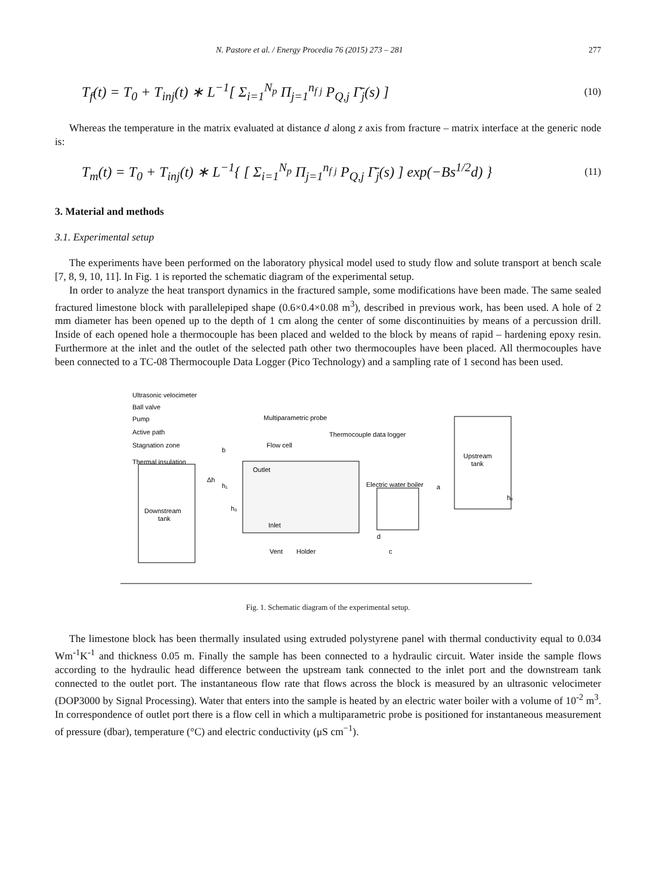N. Pastore et al. / Energy Procedia 76 (2015) 273 – 281 277
T<sub>f</sub>(t) = T<sub>0</sub> + T<sub>inj</sub>(t) ∗ L<sup>−1</sup>[ Σ<sub>i=1</sub><sup>N<sub>p</sub></sup> Π<sub>j=1</sub><sup>n<sub>f j</sub></sup> P<sub>Q,j</sub> Γ̄<sub>j</sub>(s) ] (10)
Whereas the temperature in the matrix evaluated at distance d along z axis from fracture – matrix interface at the generic node is:
T<sub>m</sub>(t) = T<sub>0</sub> + T<sub>inj</sub>(t) ∗ L<sup>−1</sup>{ [ Σ<sub>i=1</sub><sup>N<sub>p</sub></sup> Π<sub>j=1</sub><sup>n<sub>f j</sub></sup> P<sub>Q,j</sub> Γ̄<sub>j</sub>(s) ] exp(−Bs<sup>1/2</sup>d) } (11)
3. Material and methods
3.1. Experimental setup
The experiments have been performed on the laboratory physical model used to study flow and solute transport at bench scale [7, 8, 9, 10, 11]. In Fig. 1 is reported the schematic diagram of the experimental setup.
In order to analyze the heat transport dynamics in the fractured sample, some modifications have been made. The same sealed fractured limestone block with parallelepiped shape (0.6×0.4×0.08 m<sup>3</sup>), described in previous work, has been used. A hole of 2 mm diameter has been opened up to the depth of 1 cm along the center of some discontinuities by means of a percussion drill. Inside of each opened hole a thermocouple has been placed and welded to the block by means of rapid – hardening epoxy resin. Furthermore at the inlet and the outlet of the selected path other two thermocouples have been placed. All thermocouples have been connected to a TC-08 Thermocouple Data Logger (Pico Technology) and a sampling rate of 1 second has been used.
Ultrasonic velocimeter
Ball valve
Pump
Active path
Stagnation zone
Thermal insulation
Multiparametric probe
Thermocouple data logger
Flow cell
Upstream
tank
Downstream
tank
Outlet
Inlet
Electric water boiler
Vent
Holder
b
a
d
c
Δh
h₁
h₀
hₑ
Fig. 1. Schematic diagram of the experimental setup.
The limestone block has been thermally insulated using extruded polystyrene panel with thermal conductivity equal to 0.034 Wm<sup>-1</sup>K<sup>-1</sup> and thickness 0.05 m. Finally the sample has been connected to a hydraulic circuit. Water inside the sample flows according to the hydraulic head difference between the upstream tank connected to the inlet port and the downstream tank connected to the outlet port. The instantaneous flow rate that flows across the block is measured by an ultrasonic velocimeter (DOP3000 by Signal Processing). Water that enters into the sample is heated by an electric water boiler with a volume of 10<sup>-2</sup> m<sup>3</sup>. In correspondence of outlet port there is a flow cell in which a multiparametric probe is positioned for instantaneous measurement of pressure (dbar), temperature (°C) and electric conductivity (μS cm<sup>−1</sup>).